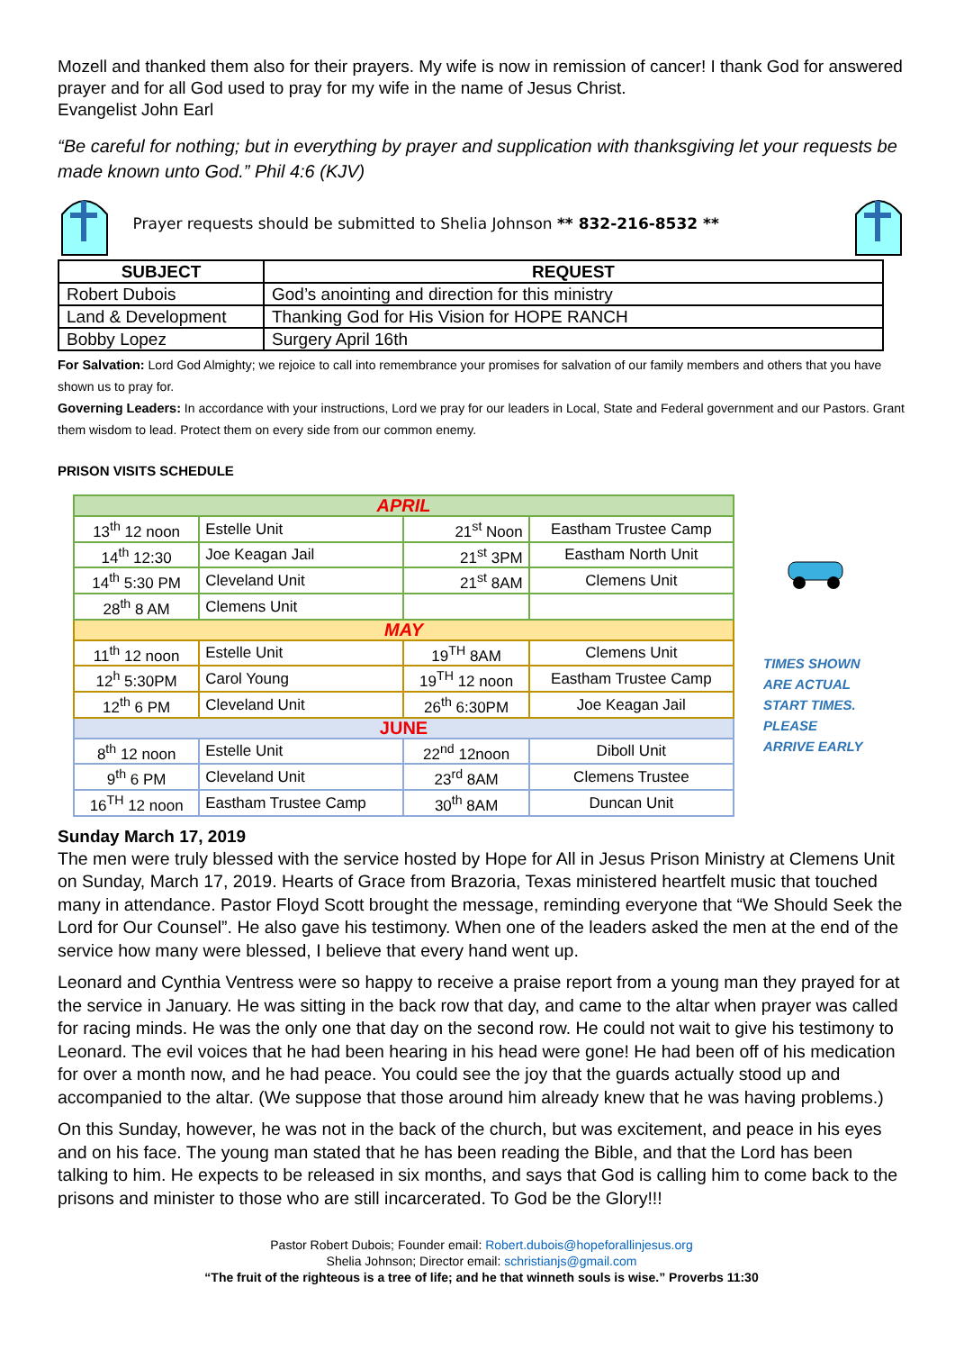Mozell and thanked them also for their prayers. My wife is now in remission of cancer! I thank God for answered prayer and for all God used to pray for my wife in the name of Jesus Christ.
Evangelist John Earl
“Be careful for nothing; but in everything by prayer and supplication with thanksgiving let your requests be made known unto God.” Phil 4:6 (KJV)
Prayer requests should be submitted to Shelia Johnson ** 832-216-8532 **
| SUBJECT | REQUEST |
| --- | --- |
| Robert Dubois | God’s anointing and direction for this ministry |
| Land & Development | Thanking God for His Vision for HOPE RANCH |
| Bobby Lopez | Surgery April 16th |
For Salvation: Lord God Almighty; we rejoice to call into remembrance your promises for salvation of our family members and others that you have shown us to pray for.
Governing Leaders: In accordance with your instructions, Lord we pray for our leaders in Local, State and Federal government and our Pastors. Grant them wisdom to lead. Protect them on every side from our common enemy.
PRISON VISITS SCHEDULE
| APRIL | | | |
| 13<sup>th</sup> 12 noon | Estelle Unit | 21<sup>st</sup> Noon | Eastham Trustee Camp |
| 14<sup>th</sup> 12:30 | Joe Keagan Jail | 21<sup>st</sup> 3PM | Eastham North Unit |
| 14<sup>th</sup> 5:30 PM | Cleveland Unit | 21<sup>st</sup> 8AM | Clemens Unit |
| 28<sup>th</sup> 8 AM | Clemens Unit | | |
| MAY | | | |
| 11<sup>th</sup> 12 noon | Estelle Unit | 19<sup>TH</sup> 8AM | Clemens Unit |
| 12<sup>h</sup> 5:30PM | Carol Young | 19<sup>TH</sup> 12 noon | Eastham Trustee Camp |
| 12<sup>th</sup> 6 PM | Cleveland Unit | 26<sup>th</sup> 6:30PM | Joe Keagan Jail |
| JUNE | | | |
| 8<sup>th</sup> 12 noon | Estelle Unit | 22<sup>nd</sup> 12noon | Diboll Unit |
| 9<sup>th</sup> 6 PM | Cleveland Unit | 23<sup>rd</sup> 8AM | Clemens Trustee |
| 16<sup>TH</sup> 12 noon | Eastham Trustee Camp | 30<sup>th</sup> 8AM | Duncan Unit |
TIMES SHOWN
ARE ACTUAL
START TIMES.
PLEASE
ARRIVE EARLY
Sunday March 17, 2019
The men were truly blessed with the service hosted by Hope for All in Jesus Prison Ministry at Clemens Unit on Sunday, March 17, 2019. Hearts of Grace from Brazoria, Texas ministered heartfelt music that touched many in attendance. Pastor Floyd Scott brought the message, reminding everyone that “We Should Seek the Lord for Our Counsel”. He also gave his testimony. When one of the leaders asked the men at the end of the service how many were blessed, I believe that every hand went up.
Leonard and Cynthia Ventress were so happy to receive a praise report from a young man they prayed for at the service in January. He was sitting in the back row that day, and came to the altar when prayer was called for racing minds. He was the only one that day on the second row. He could not wait to give his testimony to Leonard. The evil voices that he had been hearing in his head were gone! He had been off of his medication for over a month now, and he had peace. You could see the joy that the guards actually stood up and accompanied to the altar. (We suppose that those around him already knew that he was having problems.)
On this Sunday, however, he was not in the back of the church, but was excitement, and peace in his eyes and on his face. The young man stated that he has been reading the Bible, and that the Lord has been talking to him. He expects to be released in six months, and says that God is calling him to come back to the prisons and minister to those who are still incarcerated. To God be the Glory!!!
Pastor Robert Dubois; Founder email: Robert.dubois@hopeforallinjesus.org
Shelia Johnson; Director email: schristianjs@gmail.com
“The fruit of the righteous is a tree of life; and he that winneth souls is wise.” Proverbs 11:30